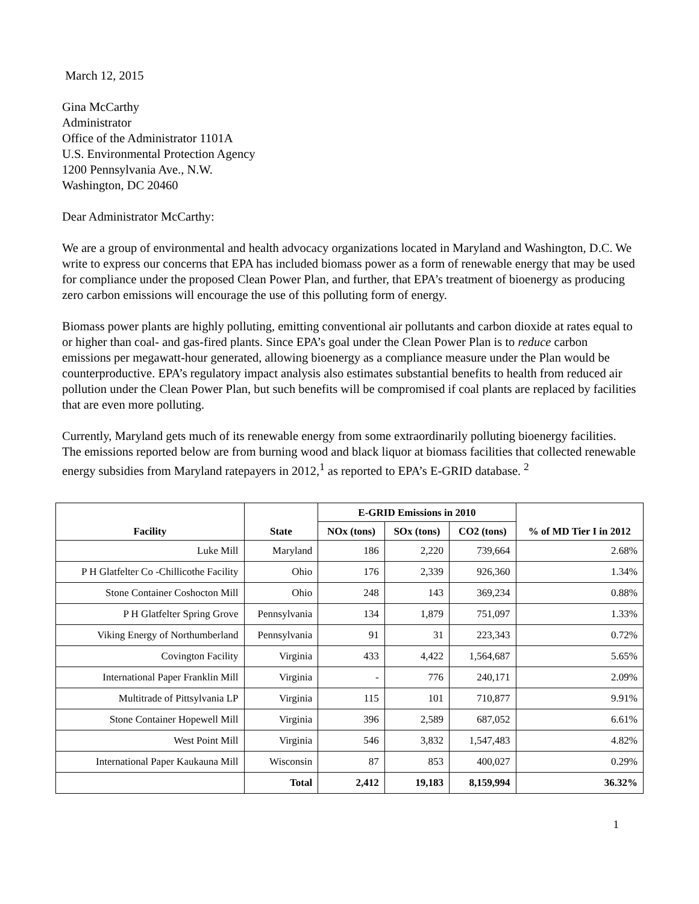March 12, 2015
Gina McCarthy
Administrator
Office of the Administrator 1101A
U.S. Environmental Protection Agency
1200 Pennsylvania Ave., N.W.
Washington, DC 20460
Dear Administrator McCarthy:
We are a group of environmental and health advocacy organizations located in Maryland and Washington, D.C. We write to express our concerns that EPA has included biomass power as a form of renewable energy that may be used for compliance under the proposed Clean Power Plan, and further, that EPA’s treatment of bioenergy as producing zero carbon emissions will encourage the use of this polluting form of energy.
Biomass power plants are highly polluting, emitting conventional air pollutants and carbon dioxide at rates equal to or higher than coal- and gas-fired plants. Since EPA’s goal under the Clean Power Plan is to reduce carbon emissions per megawatt-hour generated, allowing bioenergy as a compliance measure under the Plan would be counterproductive. EPA’s regulatory impact analysis also estimates substantial benefits to health from reduced air pollution under the Clean Power Plan, but such benefits will be compromised if coal plants are replaced by facilities that are even more polluting.
Currently, Maryland gets much of its renewable energy from some extraordinarily polluting bioenergy facilities. The emissions reported below are from burning wood and black liquor at biomass facilities that collected renewable energy subsidies from Maryland ratepayers in 2012,<sup>1</sup> as reported to EPA’s E-GRID database. <sup>2</sup>
| Facility | State | E-GRID Emissions in 2010 | | | % of MD Tier I in 2012 |
| --- | --- | --- | --- | --- | --- |
| | | NOx (tons) | SOx (tons) | CO2 (tons) | |
| Luke Mill | Maryland | 186 | 2,220 | 739,664 | 2.68% |
| P H Glatfelter Co -Chillicothe Facility | Ohio | 176 | 2,339 | 926,360 | 1.34% |
| Stone Container Coshocton Mill | Ohio | 248 | 143 | 369,234 | 0.88% |
| P H Glatfelter Spring Grove | Pennsylvania | 134 | 1,879 | 751,097 | 1.33% |
| Viking Energy of Northumberland | Pennsylvania | 91 | 31 | 223,343 | 0.72% |
| Covington Facility | Virginia | 433 | 4,422 | 1,564,687 | 5.65% |
| International Paper Franklin Mill | Virginia | - | 776 | 240,171 | 2.09% |
| Multitrade of Pittsylvania LP | Virginia | 115 | 101 | 710,877 | 9.91% |
| Stone Container Hopewell Mill | Virginia | 396 | 2,589 | 687,052 | 6.61% |
| West Point Mill | Virginia | 546 | 3,832 | 1,547,483 | 4.82% |
| International Paper Kaukauna Mill | Wisconsin | 87 | 853 | 400,027 | 0.29% |
| | Total | 2,412 | 19,183 | 8,159,994 | 36.32% |
1